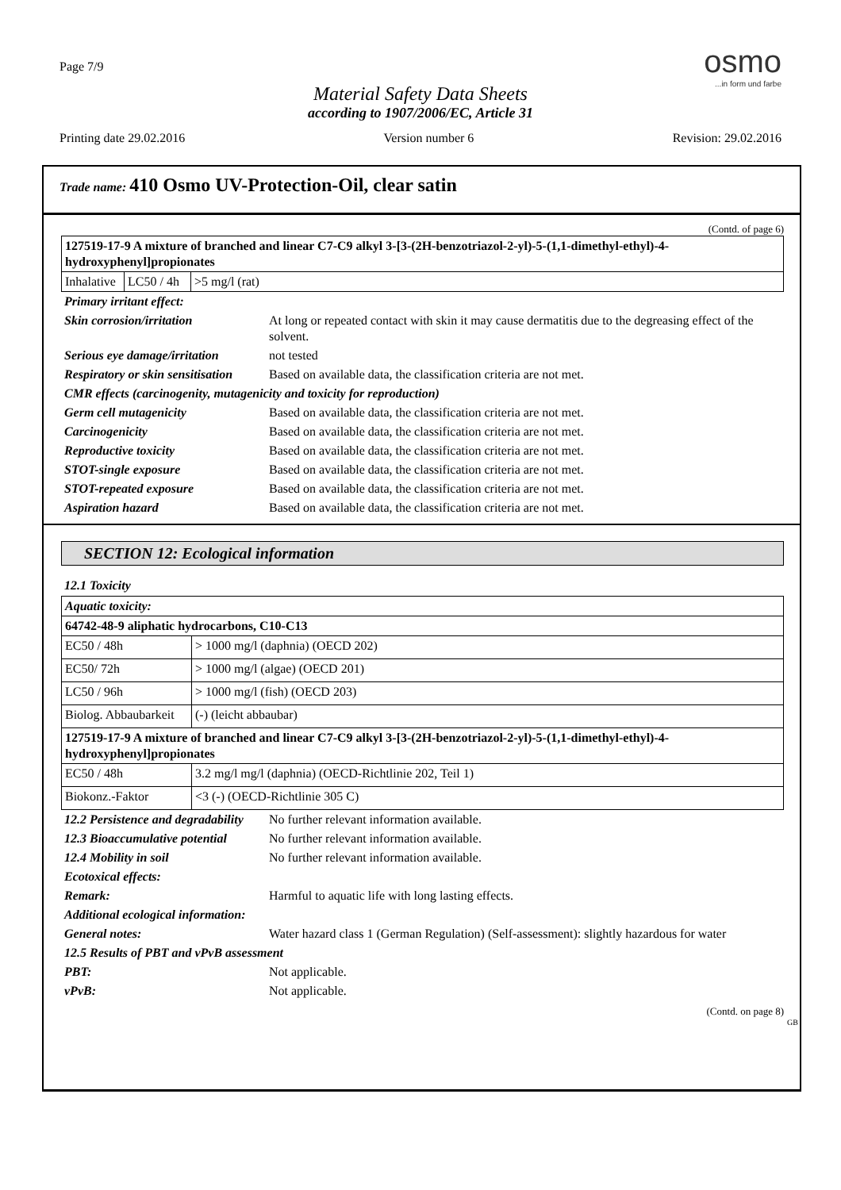Page 7/9
osmo...in form und farbe
Material Safety Data Sheets
according to 1907/2006/EC, Article 31
Printing date 29.02.2016 Version number 6 Revision: 29.02.2016
Trade name: 410 Osmo UV-Protection-Oil, clear satin
(Contd. of page 6)
| 127519-17-9 A mixture of branched and linear C7-C9 alkyl 3-[3-(2H-benzotriazol-2-yl)-5-(1,1-dimethyl-ethyl)-4-hydroxyphenyl]propionates | | |
| Inhalative | LC50 / 4h | >5 mg/l (rat) |
| Primary irritant effect: | |
| Skin corrosion/irritation | At long or repeated contact with skin it may cause dermatitis due to the degreasing effect of the solvent. |
| Serious eye damage/irritation | not tested |
| Respiratory or skin sensitisation | Based on available data, the classification criteria are not met. |
| CMR effects (carcinogenity, mutagenicity and toxicity for reproduction) | |
| Germ cell mutagenicity | Based on available data, the classification criteria are not met. |
| Carcinogenicity | Based on available data, the classification criteria are not met. |
| Reproductive toxicity | Based on available data, the classification criteria are not met. |
| STOT-single exposure | Based on available data, the classification criteria are not met. |
| STOT-repeated exposure | Based on available data, the classification criteria are not met. |
| Aspiration hazard | Based on available data, the classification criteria are not met. |
SECTION 12: Ecological information
12.1 Toxicity
| Aquatic toxicity: | |
| 64742-48-9 aliphatic hydrocarbons, C10-C13 | |
| EC50 / 48h | > 1000 mg/l (daphnia) (OECD 202) |
| EC50/ 72h | > 1000 mg/l (algae) (OECD 201) |
| LC50 / 96h | > 1000 mg/l (fish) (OECD 203) |
| Biolog. Abbaubarkeit | (-) (leicht abbaubar) |
| 127519-17-9 A mixture of branched and linear C7-C9 alkyl 3-[3-(2H-benzotriazol-2-yl)-5-(1,1-dimethyl-ethyl)-4-hydroxyphenyl]propionates | |
| EC50 / 48h | 3.2 mg/l mg/l (daphnia) (OECD-Richtlinie 202, Teil 1) |
| Biokonz.-Faktor | <3 (-) (OECD-Richtlinie 305 C) |
| 12.2 Persistence and degradability | No further relevant information available. |
| 12.3 Bioaccumulative potential | No further relevant information available. |
| 12.4 Mobility in soil | No further relevant information available. |
| Ecotoxical effects: | |
| Remark: | Harmful to aquatic life with long lasting effects. |
| Additional ecological information: | |
| General notes: | Water hazard class 1 (German Regulation) (Self-assessment): slightly hazardous for water |
| 12.5 Results of PBT and vPvB assessment | |
| PBT: | Not applicable. |
| vPvB: | Not applicable. |
(Contd. on page 8)
GB